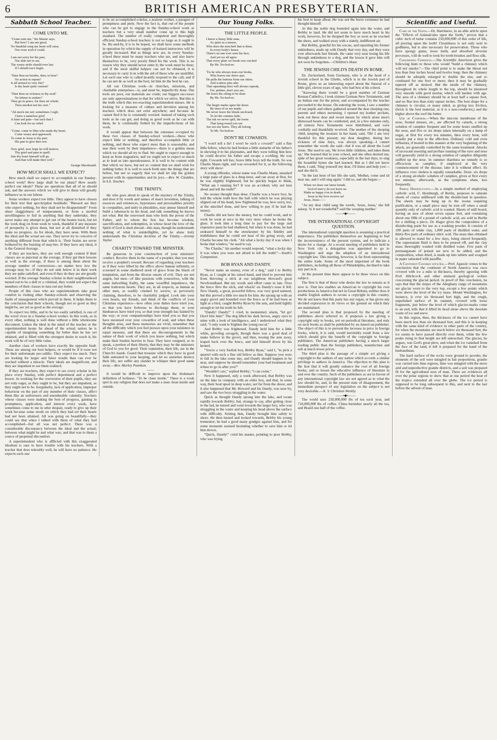6 BRITISH AMERICAN PRESBYTERIAN.
Sabbath School Teacher.
COME UNTO ME.
"Come unto me," the Master says,
But how? I am not good,
No thankful song my heart will raise,
Nor even wish it could.
I am not sorry for the past,
Nor able not to sin;
The weary strife should ever last
If I should once begin.
"Hast thou no burden, then, to bear?
No action to repent?
Is all around so very fair?
Is thy heart quite content?
"Hast thou no sickness in thy soul?
No labour to endure?
Then go in peace, for thou art whole;
Thou needest not his cure."
"Ah mock me not; sometimes I sigh;
I have a nameless grief
A faint sad pain—but such that I
Can look for no relief.
"Come, come to Him who made thy heart;
Come weary and oppressed;
To come to Jesus is thy part;
His part to give thee rest.
Now grief, now hope he will bestow,
Thy grief and pain to quell:
Into thy heart himself will go,
And that will make thee well."
George Macdonald.
HOW MUCH SHALL WE EXPECT?
How much shall we expect to accomplish in our Sunday-school work? How large shall be our plans? How nearly perfect our ideals? These are questions that all of us should ask; and the answers which we will give to them will greatly influence us in our labour.
Some workers expect too little. They appear to have chosen for their text that apochryphal beatitude: "Blessed are they who expect nothing, for they shall not be disappointed!" From sheer sluggishness of temperament, or from a morbid unwillingness to fail in anything that they undertake, they never make any attempt to get out of the beaten track, but let the work drag on from week to week, thankful if any measure of prosperity is given them, but not at all disturbed if they make no progress. As for ideals, they have none. With them the ideal and the actual are one. They never try to conceive of anything different from that which is. Their brains are never bothered by the buzzing of may-bes. If they have any ideal, it is the General Average.
If they are teachers, they are well enough content if their classes are as punctual as the average, if they get their lessons as well as the average, if there is among them about the average number of conversions—no matter how low the average may be—if they do not sink below it in their work they are quite satisfied, and even if they do they are not greatly worried. If the average Sunday scholar in their neighbourhood turned out to be a dolt or a criminal, they would not expect the members of their classes to turn out any better.
People of this class who are superintendents take great comfort in visiting other Sunday-schools and observing the faults of management which prevail in them. It helps them to the conclusion that their schools, though not so good as they might be, are yet as good as the average.
To expect too little, and to be too easily satisfied, is one of the worst vices in a Sunday-school worker. In this work, as in every other, nothing is well done without a little wholesome discontent. Unless the ideal in the mind of the teacher or the superintendent keeps far ahead of the actual; unless he is capable of imagining something far better than he has yet attained, and is filled with the strongest desire to reach it, his work will be of very little value.
Another class of workers have exactly the opposite fault. These are among our best helpers, or would be if it were not for their unfortunate peccadillo. They expect too much. They are looking for larger and fairer results than can ever be reached without a miracle. Their ideals are magnificent, and they are impatient to see them realized.
If they are teachers, they expect to see every scholar in his place every Sunday, with perfect deportment and a perfect lesson. In working for the conversion of their pupils, they are not only eager, as they ought to be, but they are impatient, as they ought not to be. Irregularity, lack of application, improper behaviour on the part of any member of their classes, affect them like an unforeseen and unendurable calamity. Teachers whose classes were making the best of progress, gaining in promptness, application, and interest every week, have sometimes come to me in utter despair, ready to give up their work because some result on which they had set their hearts had not been attained. All was going on beautifully—they could see that when I talked with them of what they had accomplished—but all was not perfect. There was a considerable discrepancy between the ideal and the actual; between what might be and what was; and that was to them a source of perpetual discomfort.
A superintendent who is afflicted with this exaggerated idealism is sure to have trouble with his teachers. With a teacher that does tolerably well, he will have no patience. He expects each one
to be an accomplished scholar, a zealous worker, a paragon of promptness and piety. Now the fact is, that out of the people who can be got to engage in the Sunday-school work as teachers but a very small number come up to this high standard. The number of really competent and thoroughly efficient Sunday-school teachers is not so large as it ought to be. By-and-by, it is to be hoped, we shall have some methods in operation by which the supply of trained instructors will be greatly increased. But as things now are, in every Sunday-school there must be many teachers who are, and also know themselves to be, very poorly fitted for the work. This is no reason why they should never enter it; the work must be done; and if the most skilful helpers can not be obtained, it is necessary to carry it on with the aid of those who are unskilful. Let each one who is called heartily respond to the call; and if he can not do as well as the best, let him do the best he can.
All our Christian work—in churches, missions, and charitable enterprises—is, and must be, imperfectly done. Our tools are poor, our materials are crude; our biggest successes are only approximations to that for which we strive. But this is the truth which this too-exacting superintendent misses. He is looking for a measure of culture and devotion among his teachers which does not exist anywhere; and because he cannot find it he is constantly worried. Instead of taking such tools as he can get, and doing as good work as he can with them, he is continually fretted by the imperfections of his work.
It would appear that between the extremes occupied by these two classes of Sunday-school workers—those who expect little or nothing, and therefore accomplish little or nothing, and those who expect more than is reasonable, and mar their work by their impatience—there is a golden mean which we should all try to find. We ought to expect enough to keep us from stagnation; and we ought not to expect so much as to lead us into querulousness. It is well to be content with that which we have, but not so content that we shall wish for nothing better. It is well to reach forth unto the things that are before, but not so eagerly that we shall let slip the golden present with its opportunities and its joys.—Rev. W. Gladden, in S.S. Teacher.
THE TRINITY.
He who goes about to speak of the mystery of the Trinity, and does it by words and names of man's invention, talking of essences and existences, hypostases and personalities priority in coequalties, and unity in pluralities, may amuse himself and build a tabernacle in his head, and talk something he knows not what. But the renowned man who feels the power of the Father, and to whom the Son has become wisdom, sanctification, and redemption, in whose heart the love of the Spirit of God is shed abroad—this man, though he understands nothing of what is unintelligible, yet he alone truly understands the Christian doctrine of the Trinity.—Jeremy Taylor.
CHARITY TOWARD THE MINISTER.
Be generous in your construction of your ministers' conduct. Receive them in the name of a prophet, that you may receive a prophet's reward. Beware of regarding your teachers as if they were lifted by the office above human infirmity, or screened in some sheltered nook of grace from the blasts of temptation, and from the diverse onsets of evil. They are not angels, but men—of like passions with yourselves, with the same indwelling frailty, the same wearifful impatience, the same traitorous hearts. They are, in all respects, as human as other men, as readily crushed by sorrow, as perversely claiming, therefore, to be charitably judged. Look into your own hearts, my friends, and think of the conflicts of your Christian experience—how often your duties have tried you, so that you have forborne to discharge them; or your hindrances have tried you, so that your strength has fainted by the way; or your companionships have tried you so that you have mourned over your cowardice of soul; and when these thoughts arise, and these memories are vivid, remember that all the difficulty which you feel presses upon your ministers in equal measure, and that there are discouragements in the nature of their work of which you know nothing, but which make their burden heavier to bear. They have resigned, so to speak, a portion of their liberty, that they may be the ministers of God to you for good. Their reputation, their life, are in the Church's hands. Guard that treasure which they have in good faith entrusted to your keeping, and let no anxieties destroy their life, nor suffer any slander to whisper their good name away.—Rev. Morley Punshon.
——
It would be difficult to improve upon the Irishman's definition of holiness: "To be clane inside." There is a weak spot in any religion that does not make a man clean inside and outside.
Our Young Folks.
THE LITTLE PEOPLE.
I know a funny little man,
As quiet as a mouse,
Who does the mischief that is done,
In every body's house.
There's no one ever seen his face,
And yet we all agree
That every plate we break was cracked
By Mr. No-bod-ee.
'Tis he who always tears our books,
Who leaves our doors ajar;
He pulls the buttons from our shirts,
And scatters pins afar.
That squeaking door will always squeak,
For, prithee, don't you see,
We leave the oiling to be done
By Mr. No-bod-ee.
The finger marks upon the doors
By none of us are made;
We never leave the blinds unclosed,
To let the curtains fade;
The ink we never spill, the boots
That lying round you see
Are not our boots. They all belong
To Mr. No-bod-ee.
DON'T BE COWARDS.
"I won't tell a lie! I won't be such a coward!" said a fine little fellow, when he had broken a little statuette of his father's in showing it to his playmates, and they were telling him how he could deceive his father and escape a scolding. He was right. Cowards tell lies; brave little boys tell the truth. So was Charlie Mann right, and was rewarded for it, as the following story will show:
A young offender, whose name was Charlie Mann, smashed a large pane of glass in a drug-store, and ran away at first, for he was slightly frightened; but he quickly began to think, "What am I running for? It was an accident; why not turn about and tell the truth?"
No sooner thought than done. Charlie was a brave boy; he told the whole truth how the ball with which he was playing slipped out of his hand, how frightened he was, how sorry, too, at the mischief done, and how willing to pay if he had the money.
Charlie did not have the money, but he could work, and to work he went at once in the very store where he broke the glass. It took him a long time to pay for the large and expensive pane he had shattered, but when it was done, he had endeared himself to the storekeeper by his fidelity and truthfulness that he could not hear of his going away, and Charlie became his clerk. "Ah what a lucky day it was when I broke that window," he used to say.
"No Charlie," his mother would respond, "what a lucky day it was when you were not afraid to tell the truth!"—Youth's Companion.
BOB RYAN AND DANDY.
"Never make an enemy, even of a dog," said I to Bobby Ryan, as I caught at his raised hand, and tried to prevent him from throwing a stick at our neighbour Howard's great Newfoundland. But my words and effort came to late. Over the fence flew the stick, and whack! on Dandy's nose it fell. Now Dandy, a great, powerful fellow, was very good natured, but this proved a little too much for him. He sprang up with an angry growl and bounded over the fence as if he had been as light as a bird, caught Bobby Ryan by the arm, and held tightly enough to let his teeth be felt.
"Dandy! Dandy!" I cried, in momentary alarm, "let go! Don't bite him!" The dog lifted his dark brown, angry eyes to mine with a look of intelligence, and I understood what they said; "I only want to frighten the young rascal."
And Bobby was frightened. Dandy held him for a little while, growling savagely, though there was a good deal of make believe in the growl, and then, tossing the arm away, leaped back over the fence, and laid himself down by his kennel.
"You're a very foolish boy, Bobby Ryan," said I, "to pick a quarrel with such a fine old fellow as that. Suppose you were to fall in the lake some day, and Dandy should happen to be near, and suppose he should remember your bad treatment and refuse to go in after you?"
"Wouldn't care," replied Bobby; "I can swim."
Now it happened, only a week afterward, that Bobby was on the lake in company with an older boy, and that, in some way, their boat upset in deep water, not far from the shore; and it also happened that Mr. Howard and his Dandy, was near by, and saw the two boys struggling in the water.
Quick as thought Dandy sprang into the lake, and swam rapidly towards Bobby; but, strange to say, after getting close to the lad, he turned and went towards the larger boy, who was struggling in the water and keeping his head above the surface with difficulty. Seizing him, Dandy brought him safely to shore. He then turned and looked towards, Bobby his young tormentor; he had a good many grudges against him, and for some moments seemed hesitating whether to save him or let him drown.
"Quick, Dandy!" cried his master, pointing to poor Bobby, who was trying
his best to keep afloat. He was not the brave swimmer he had thought himself.
At this the noble dog bounded again into the water, and Bobby to land. He did not seem to have much heart in his work, however, for he dropped the boy as soon as he reached the shore, and walked away with a stately, indifferent air.
But Bobby, grateful for his rescue, and repenting his former unkindness, made up with Dandy that very day, and they were ever afterwards fast friends. He came very near losing his life through unkindness to a dog, and the lesson it gave him will not soon be forgotten.—Children's Hour.
THE JEWISH CHILD'S DEATH IN ROME.
Dr. Zuckerland, form Germany, who is at the head of a Jewish school in the Ghetto, which is in the Jewish part of Rome, gives us an interesting report about the funeral of a little girl, eleven years of age, who had ben at his school.
"Knowing there would be a good number of German Roman Catholics, I took sixteen German New Testaments, and an Italian one for the priest, and accompanied by the teacher proceeded to the house. On entering the room, I saw a number of our pupils and others gathered around the dear sleeping one, parents and others mourning. I opened my leather pockets, took out those dear and sweet means by which alone men's distressed hearts can be comforted, and, in a few minutes only, all sixteen New Testaments were distributed, and were cordially and thankfully received. The mother of the sleeping child, keeping the treasure in her hand, said, 'Oh! I am very thankful for this present; my dear daughter, during her sickness of nine days, was always speaking—I cannot remember the words she said—but it was all about the Lord Jesus. She used to say, 'He loves little children, and takes them up.' She learned that in your school, and she often desired me, spite of her great weakness, especially in the last days, to sing the beautiful hymn she had learned. But as I did not know them, I said, 'Sing yourself my dear; I'll listen and help you'—and she did it.
"In the last hour of her life she said, 'Mother, come and sit near me, and I will sing again.' I did so, and she began:—
When we draw our latest breath,
God of mercy do not leave us:
Make us happy e'en in death,
Jesus in thy love receive us!
Jesus, Jesus——
"As my dear child sang the words, 'Jesus, Jesus,' she fell asleep. 'Is it not wonderful?' said the weeping mother.'
——•◆•——
THE INTERNATIONAL COPYRIGHT QUESTION.
The international copyright question is assuming a practical importance. The publishers themselves are beginning to feel the inconvenience of the present system, and to indicate a desire for a change. At a recent meeting of publishers held in New York city a delegation was appointed to go to Washington and urge the adoption of an international copyright law. This meeting, however, is far from representing the entire trade. Some of the most important of the book publishers, including all those of Philadelphia, declined to take any part in it.
At the present time there appear to be three views on this subject.
The first is that of those who desire the law to remain as it now is. That law enables an American to copyright his own productions in America but not in Great Britain, neither does it enable English authors to secure a copyright in this country. We do not know that this party has any organ, or has given any decided expression to its views or the ground on which they are maintained.
The second plan is that proposed by the meeting of publishers above referred to. It proposes a law giving a copyright only to books, not on periodical literature, and only on such books as shall be published by an American publisher. The object of this is to prevent the increase in price in foreign books, which, it is said, would inevitably result from a law which should give the benefit of the copyright to foreign publishers. The American publishers having a much larger reading public than the foreign publishers, manufacture and sell at much lower prices.
The third plan is the passage of a simple act giving a copyright to the authors of any nation which accords a similar privilege to authors in America. The objection to this plan is the fear that it will greatly enhance the cost of all foreign books, and so lessen the educative influence of literature in and over the country. Such of the publishers as are in favour of any international copyright law are not agreed as to what the law should be, and, in the present state of disagreement, the immediate prospect of any legislation on the subject is not very desirable.—N. Y. Christian Weekly.
——•◆•——
The world uses 250,000,000 lbs of tea each year, and 718,000,000 lbs of coffee. China furnishes nearly all the tea, and Brazil one half of the coffee.
Scientific and Useful.
Care of the Teeth.—Dr. Harrimore, in an able article upon the "Effects of Animalcules upon the Teeth," proves that a cubic inch of tartar contains 250,000,000 of this order of life, all preying upon the teeth! Cleanliness is not only next to godliness, but is also necessary for preservation. Those who have spongy gums, loose teeth, and absorbed alveolar processes, will do well to look for tooth brushes and floss silk.
Concerning Chimneys.—The Scientific American gives the following hints to those who would "build a chimney which will not smoke:"—The chief point is to make the throat not less than four inches broad and twelve long: then the chimney should be adruptly enlarged to double the size, and so continued for one foot or more; then it may be gradually tapered off as desired. But the inside of the chimney, throughout its whole length to the top, should be plastered very smooth with good mortar, which will harden with age. The area of a chimney should be at least half a square foot, and no flue less than sixty square inches. The best shape for a chimney is circular, or many sided, as giving less friction, (brick is the best material, as it is a non-conductor,) and the higher above the roof the better.
Use of Camphor.—When the mucous membrane of the nose, frontal sinuses, etc., are affected by catarrh, a strong solution of camphor frequent and for some hours snuffed up the nose, and five or six drops taken internally on a lump of sugar, at first for every ten minutes, then every hour, will usually put a stop to the affection. Ordinary cold and even influenza, if treated in this manner at the very beginning of the attack, are generally controlled by the same treatment. Attacks of incessant sneezing and profuse running of the eyes and nose will generally yield to a strong solution of camphor diligently sniffed up the nose. In summer diarrhœa no remedy is so efficacious as camphor, if employed at the very commencement of the disease; later it is without effect. Its influence over cholera is equally remarkable. Doze: six drops of a strong alcoholic solution of camphor, given at first every ten minutes; afterwards, as the symptoms abate, less frequently.
Simple Disinfectants.—As a simple method of employing carbolic acid, C. Homburgh, of Berlin, proposes to saturate sheets of coarse millboard with the disinfectant in question. The sheets may be hung up in the rooms requiring purification, or a small piece may be torn off when a small quantity only of carbolic acid is wanted. Sheets of mill board, having an area of about seven square feet, and containing about one fifth of a pound of carbolic acid, are sold in Berlin for a shilling a piece. Dr. Hager gives the composition of a disinfecting paste for use as a washing powder. It consists of 100 parts of white clay, 1,000 parts of distilled water, and thirty-five parts of ordinary nitric acid. The mass thus obtained is allowed to stand for a few days, being stirred frequently. The supernatant fluid is then to be poured off, and the clay mass thoroughly washed with distilled water. Five parts of permanganate of potash are now to be added, and the composition, when dried, is made up into tablets and wrapped in paper saturated with paraffin.
A Continent Covered with Ice.—Prof. Agassiz comes to the conclusion that the continent of North America was once covered with ice a mile in thickness, thereby agreeing with Prof. Hitchcock and other eminent geological writers concerning the glacial period. In proof of this conclusion, he says that that the slopes of the Alleghany range of mountains are glaciar worn to the very top, except a few points which were above the level of the icy mass. Mount Washington, for instance, is over six thousand feet high, and the rough, unpolished surface of its summit, covered with loose fragments, just below the level of which glacier-marks come to an end, tells that it lifted its head alone above the desolate waste of ice and snow.
In this region, then, the thickness of the ice cannot have been much less than six thousand feet, and this is in keeping with the same kind of evidence in other parts of the country, for when the mountains are much below six thousand feet, the ice seems to have passed directly over them, while the few peaks rising to that height are left untouched. The glacier, he argues, was God's great plow, and when the ice vanished from the face of the land, it left it prepared for the hand of the husbandman.
The hard surface of the rocks were ground to powder, the elements of the soil were mingled in fair proportions, granite was carried into lime regions, lime was mingled with the more arid and unproductive granite districts, and a soil was prepared fit for the agricultural uses of man. There are evidences all over the polar regions to show that at one period the heat of the tropics extended all over the globe. The ice period is supposed to be long subsequent to this, and next to the last before the advent of man.